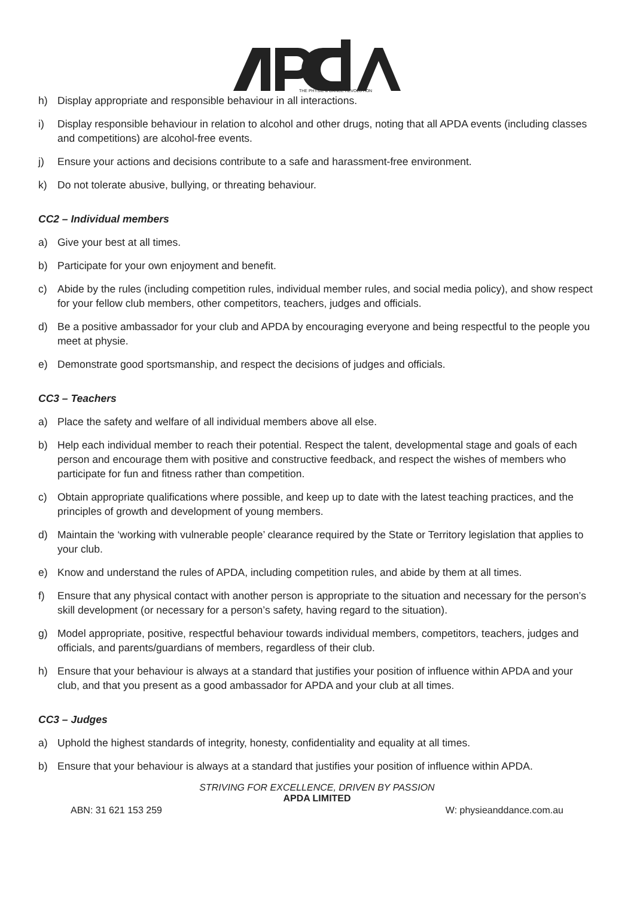THE PHYSIE & DANCE REVOLUTION
h) Display appropriate and responsible behaviour in all interactions.
i) Display responsible behaviour in relation to alcohol and other drugs, noting that all APDA events (including classes and competitions) are alcohol-free events.
j) Ensure your actions and decisions contribute to a safe and harassment-free environment.
k) Do not tolerate abusive, bullying, or threating behaviour.
CC2 – Individual members
a) Give your best at all times.
b) Participate for your own enjoyment and benefit.
c) Abide by the rules (including competition rules, individual member rules, and social media policy), and show respect for your fellow club members, other competitors, teachers, judges and officials.
d) Be a positive ambassador for your club and APDA by encouraging everyone and being respectful to the people you meet at physie.
e) Demonstrate good sportsmanship, and respect the decisions of judges and officials.
CC3 – Teachers
a) Place the safety and welfare of all individual members above all else.
b) Help each individual member to reach their potential. Respect the talent, developmental stage and goals of each person and encourage them with positive and constructive feedback, and respect the wishes of members who participate for fun and fitness rather than competition.
c) Obtain appropriate qualifications where possible, and keep up to date with the latest teaching practices, and the principles of growth and development of young members.
d) Maintain the ‘working with vulnerable people’ clearance required by the State or Territory legislation that applies to your club.
e) Know and understand the rules of APDA, including competition rules, and abide by them at all times.
f) Ensure that any physical contact with another person is appropriate to the situation and necessary for the person’s skill development (or necessary for a person’s safety, having regard to the situation).
g) Model appropriate, positive, respectful behaviour towards individual members, competitors, teachers, judges and officials, and parents/guardians of members, regardless of their club.
h) Ensure that your behaviour is always at a standard that justifies your position of influence within APDA and your club, and that you present as a good ambassador for APDA and your club at all times.
CC3 – Judges
a) Uphold the highest standards of integrity, honesty, confidentiality and equality at all times.
b) Ensure that your behaviour is always at a standard that justifies your position of influence within APDA.
STRIVING FOR EXCELLENCE, DRIVEN BY PASSION
APDA LIMITED
ABN: 31 621 153 259 W: physieanddance.com.au